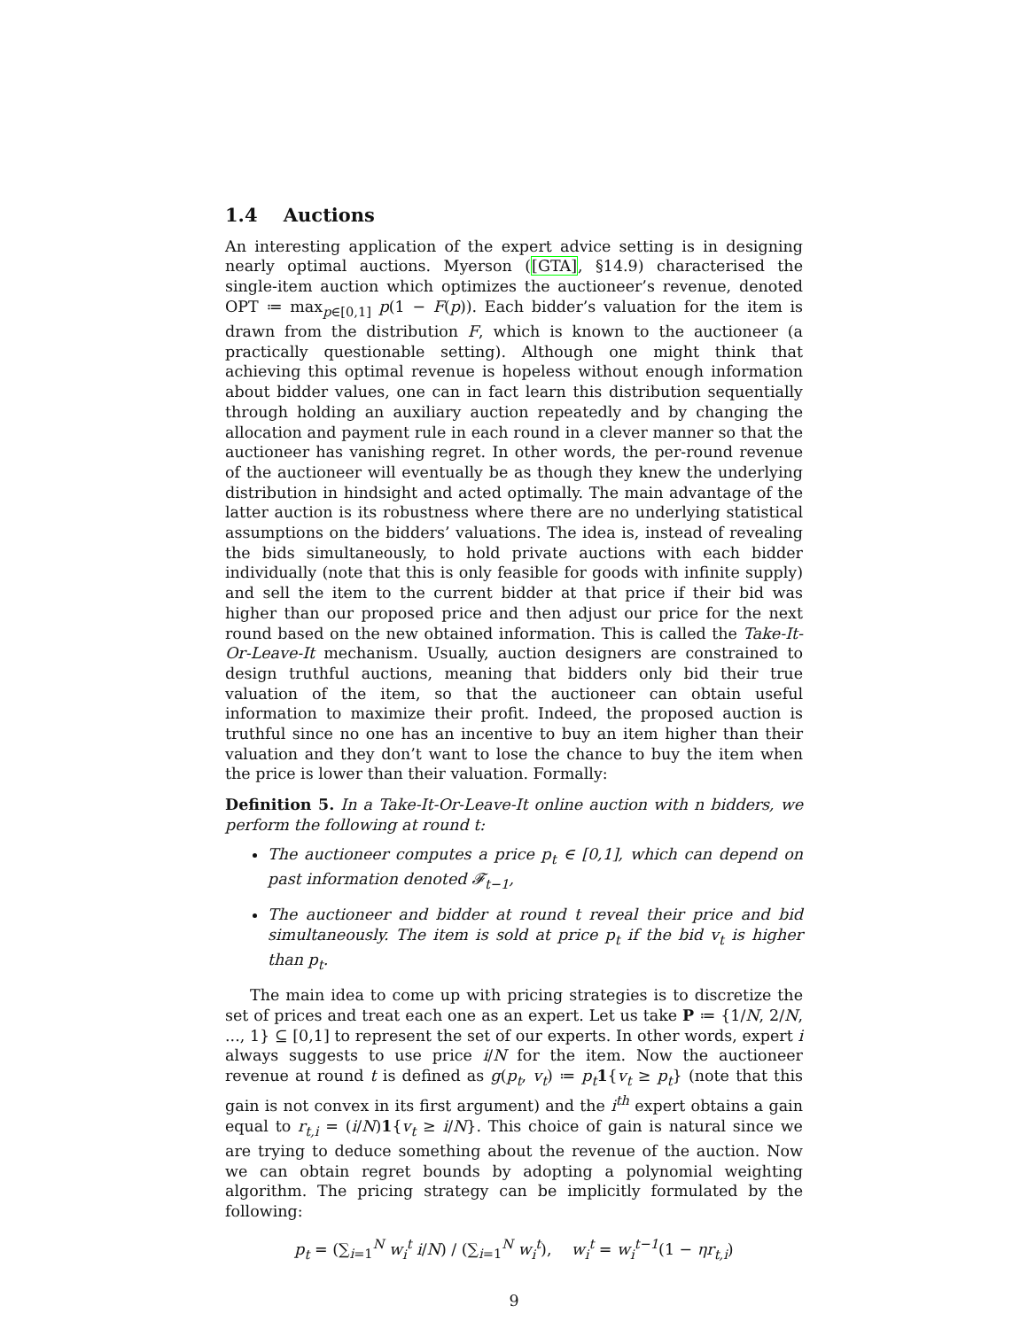1.4 Auctions
An interesting application of the expert advice setting is in designing nearly optimal auctions. Myerson ([GTA], §14.9) characterised the single-item auction which optimizes the auctioneer’s revenue, denoted OPT ≔ max<sub>p∈[0,1]</sub> p(1 − F(p)). Each bidder’s valuation for the item is drawn from the distribution F, which is known to the auctioneer (a practically questionable setting). Although one might think that achieving this optimal revenue is hopeless without enough information about bidder values, one can in fact learn this distribution sequentially through holding an auxiliary auction repeatedly and by changing the allocation and payment rule in each round in a clever manner so that the auctioneer has vanishing regret. In other words, the per-round revenue of the auctioneer will eventually be as though they knew the underlying distribution in hindsight and acted optimally. The main advantage of the latter auction is its robustness where there are no underlying statistical assumptions on the bidders’ valuations. The idea is, instead of revealing the bids simultaneously, to hold private auctions with each bidder individually (note that this is only feasible for goods with infinite supply) and sell the item to the current bidder at that price if their bid was higher than our proposed price and then adjust our price for the next round based on the new obtained information. This is called the Take-It-Or-Leave-It mechanism. Usually, auction designers are constrained to design truthful auctions, meaning that bidders only bid their true valuation of the item, so that the auctioneer can obtain useful information to maximize their profit. Indeed, the proposed auction is truthful since no one has an incentive to buy an item higher than their valuation and they don’t want to lose the chance to buy the item when the price is lower than their valuation. Formally:
Definition 5. In a Take-It-Or-Leave-It online auction with n bidders, we perform the following at round t:
The auctioneer computes a price p<sub>t</sub> ∈ [0,1], which can depend on past information denoted 𝓕<sub>t−1</sub>,
The auctioneer and bidder at round t reveal their price and bid simultaneously. The item is sold at price p<sub>t</sub> if the bid v<sub>t</sub> is higher than p<sub>t</sub>.
The main idea to come up with pricing strategies is to discretize the set of prices and treat each one as an expert. Let us take P ≔ {1/N, 2/N, ..., 1} ⊆ [0,1] to represent the set of our experts. In other words, expert i always suggests to use price i/N for the item. Now the auctioneer revenue at round t is defined as g(p<sub>t</sub>, v<sub>t</sub>) ≔ p<sub>t</sub> 1{v<sub>t</sub> ≥ p<sub>t</sub>} (note that this gain is not convex in its first argument) and the i<sup>th</sup> expert obtains a gain equal to r<sub>t,i</sub> = (i/N)1{v<sub>t</sub> ≥ i/N}. This choice of gain is natural since we are trying to deduce something about the revenue of the auction. Now we can obtain regret bounds by adopting a polynomial weighting algorithm. The pricing strategy can be implicitly formulated by the following:
p<sub>t</sub> = (∑<sub>i=1</sub><sup>N</sup> w<sub>i</sub><sup>t</sup> i/N) / (∑<sub>i=1</sub><sup>N</sup> w<sub>i</sub><sup>t</sup>), w<sub>i</sub><sup>t</sup> = w<sub>i</sub><sup>t−1</sup>(1 − ηr<sub>t,i</sub>)
9